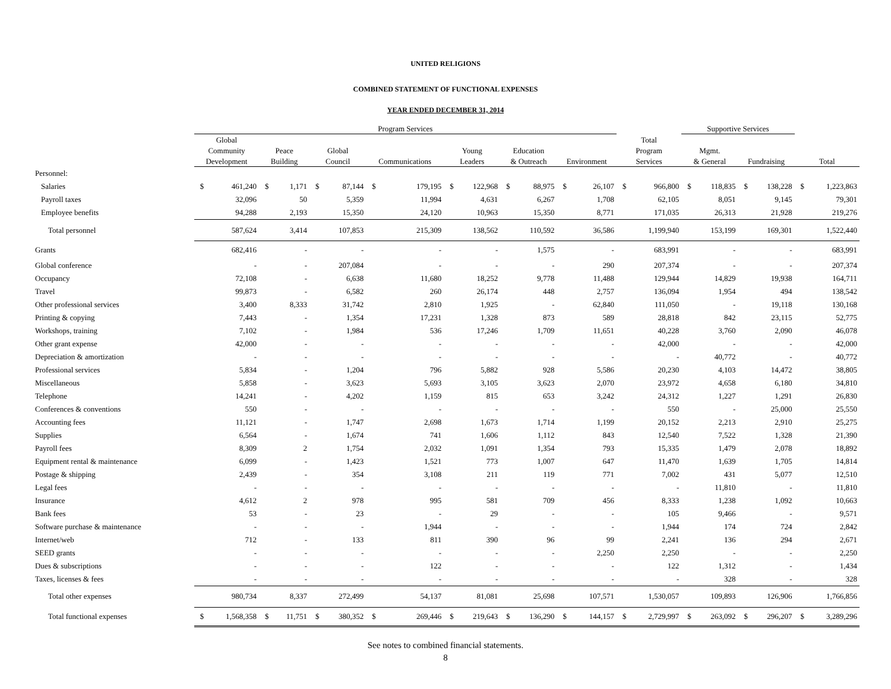UNITED RELIGIONS
COMBINED STATEMENT OF FUNCTIONAL EXPENSES
YEAR ENDED DECEMBER 31, 2014
| | Program Services | | | | | | | | | | | | | | | | Supportive Services | | | | | |
| --- | --- | --- | --- | --- | --- | --- | --- | --- | --- | --- | --- | --- | --- | --- | --- | --- | --- | --- | --- | --- | --- | --- |
| | Global | | | | | | | | | | | | | | Total | | | | | | | |
| | Community | | Peace | | Global | | | | Young | | Education | | | | Program | | Mgmt. | | | | | |
| | Development | | Building | | Council | | Communications | | Leaders | | & Outreach | | Environment | | Services | | & General | | Fundraising | | Total | |
| Personnel: | | | | | | | | | | | | | | | | | | | | | | |
| Salaries | $ | 461,240 | $ | 1,171 | $ | 87,144 | $ | 179,195 | $ | 122,968 | $ | 88,975 | $ | 26,107 | $ | 966,800 | $ | 118,835 | $ | 138,228 | $ | 1,223,863 |
| Payroll taxes | | 32,096 | | 50 | | 5,359 | | 11,994 | | 4,631 | | 6,267 | | 1,708 | | 62,105 | | 8,051 | | 9,145 | | 79,301 |
| Employee benefits | | 94,288 | | 2,193 | | 15,350 | | 24,120 | | 10,963 | | 15,350 | | 8,771 | | 171,035 | | 26,313 | | 21,928 | | 219,276 |
| Total personnel | | 587,624 | | 3,414 | | 107,853 | | 215,309 | | 138,562 | | 110,592 | | 36,586 | | 1,199,940 | | 153,199 | | 169,301 | | 1,522,440 |
| Grants | | 682,416 | | - | | - | | - | | - | | 1,575 | | - | | 683,991 | | - | | - | | 683,991 |
| Global conference | | - | | - | | 207,084 | | - | | - | | - | | 290 | | 207,374 | | - | | - | | 207,374 |
| Occupancy | | 72,108 | | - | | 6,638 | | 11,680 | | 18,252 | | 9,778 | | 11,488 | | 129,944 | | 14,829 | | 19,938 | | 164,711 |
| Travel | | 99,873 | | - | | 6,582 | | 260 | | 26,174 | | 448 | | 2,757 | | 136,094 | | 1,954 | | 494 | | 138,542 |
| Other professional services | | 3,400 | | 8,333 | | 31,742 | | 2,810 | | 1,925 | | - | | 62,840 | | 111,050 | | - | | 19,118 | | 130,168 |
| Printing & copying | | 7,443 | | - | | 1,354 | | 17,231 | | 1,328 | | 873 | | 589 | | 28,818 | | 842 | | 23,115 | | 52,775 |
| Workshops, training | | 7,102 | | - | | 1,984 | | 536 | | 17,246 | | 1,709 | | 11,651 | | 40,228 | | 3,760 | | 2,090 | | 46,078 |
| Other grant expense | | 42,000 | | - | | - | | - | | - | | - | | - | | 42,000 | | - | | - | | 42,000 |
| Depreciation & amortization | | - | | - | | - | | - | | - | | - | | - | | - | | 40,772 | | - | | 40,772 |
| Professional services | | 5,834 | | - | | 1,204 | | 796 | | 5,882 | | 928 | | 5,586 | | 20,230 | | 4,103 | | 14,472 | | 38,805 |
| Miscellaneous | | 5,858 | | - | | 3,623 | | 5,693 | | 3,105 | | 3,623 | | 2,070 | | 23,972 | | 4,658 | | 6,180 | | 34,810 |
| Telephone | | 14,241 | | - | | 4,202 | | 1,159 | | 815 | | 653 | | 3,242 | | 24,312 | | 1,227 | | 1,291 | | 26,830 |
| Conferences & conventions | | 550 | | - | | - | | - | | - | | - | | - | | 550 | | - | | 25,000 | | 25,550 |
| Accounting fees | | 11,121 | | - | | 1,747 | | 2,698 | | 1,673 | | 1,714 | | 1,199 | | 20,152 | | 2,213 | | 2,910 | | 25,275 |
| Supplies | | 6,564 | | - | | 1,674 | | 741 | | 1,606 | | 1,112 | | 843 | | 12,540 | | 7,522 | | 1,328 | | 21,390 |
| Payroll fees | | 8,309 | | 2 | | 1,754 | | 2,032 | | 1,091 | | 1,354 | | 793 | | 15,335 | | 1,479 | | 2,078 | | 18,892 |
| Equipment rental & maintenance | | 6,099 | | - | | 1,423 | | 1,521 | | 773 | | 1,007 | | 647 | | 11,470 | | 1,639 | | 1,705 | | 14,814 |
| Postage & shipping | | 2,439 | | - | | 354 | | 3,108 | | 211 | | 119 | | 771 | | 7,002 | | 431 | | 5,077 | | 12,510 |
| Legal fees | | - | | - | | - | | - | | - | | - | | - | | - | | 11,810 | | - | | 11,810 |
| Insurance | | 4,612 | | 2 | | 978 | | 995 | | 581 | | 709 | | 456 | | 8,333 | | 1,238 | | 1,092 | | 10,663 |
| Bank fees | | 53 | | - | | 23 | | - | | 29 | | - | | - | | 105 | | 9,466 | | - | | 9,571 |
| Software purchase & maintenance | | - | | - | | - | | 1,944 | | - | | - | | - | | 1,944 | | 174 | | 724 | | 2,842 |
| Internet/web | | 712 | | - | | 133 | | 811 | | 390 | | 96 | | 99 | | 2,241 | | 136 | | 294 | | 2,671 |
| SEED grants | | - | | - | | - | | - | | - | | - | | 2,250 | | 2,250 | | - | | - | | 2,250 |
| Dues & subscriptions | | - | | - | | - | | 122 | | - | | - | | - | | 122 | | 1,312 | | - | | 1,434 |
| Taxes, licenses & fees | | - | | - | | - | | - | | - | | - | | - | | - | | 328 | | - | | 328 |
| Total other expenses | | 980,734 | | 8,337 | | 272,499 | | 54,137 | | 81,081 | | 25,698 | | 107,571 | | 1,530,057 | | 109,893 | | 126,906 | | 1,766,856 |
| Total functional expenses | $ | 1,568,358 | $ | 11,751 | $ | 380,352 | $ | 269,446 | $ | 219,643 | $ | 136,290 | $ | 144,157 | $ | 2,729,997 | $ | 263,092 | $ | 296,207 | $ | 3,289,296 |
See notes to combined financial statements.
8